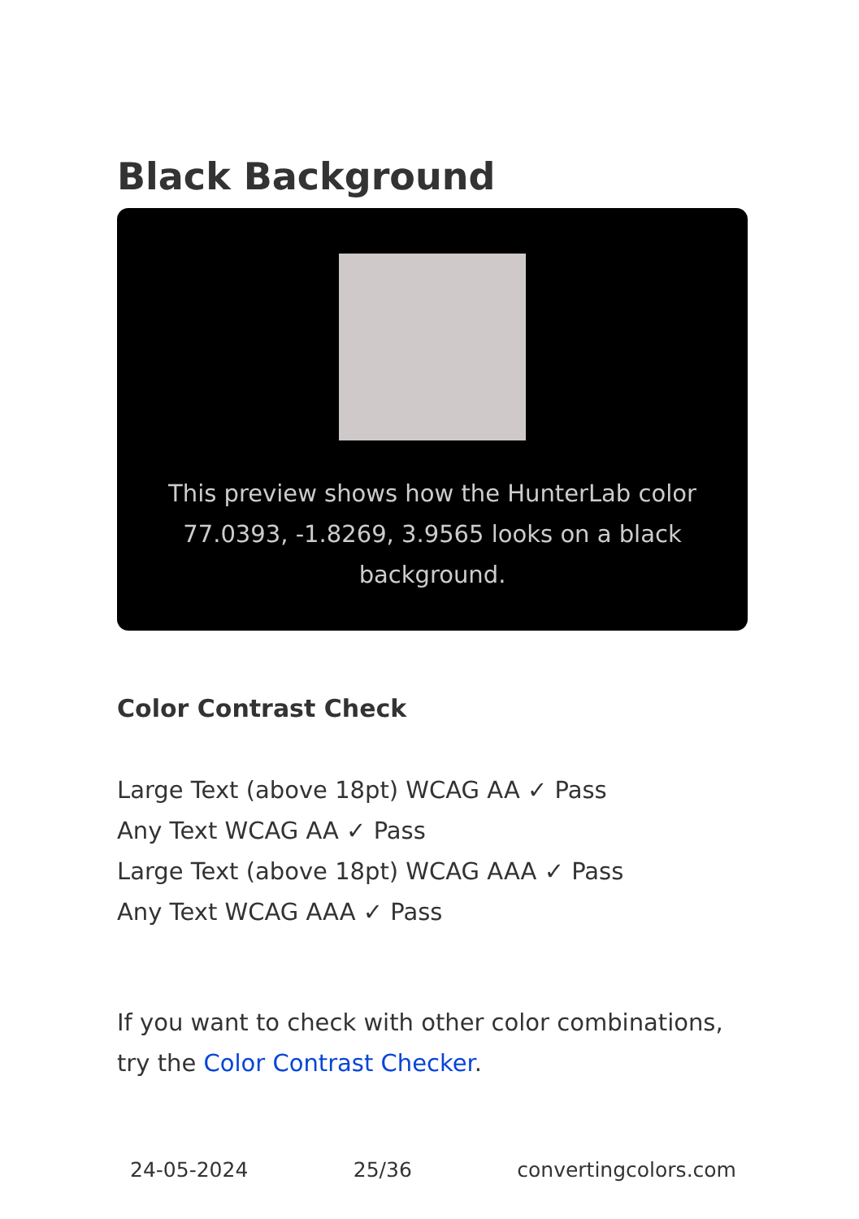Black Background
This preview shows how the HunterLab color 77.0393, -1.8269, 3.9565 looks on a black background.
Color Contrast Check
Large Text (above 18pt) WCAG AA ✓ Pass
Any Text WCAG AA ✓ Pass
Large Text (above 18pt) WCAG AAA ✓ Pass
Any Text WCAG AAA ✓ Pass
If you want to check with other color combinations, try the Color Contrast Checker.
24-05-2024 25/36 convertingcolors.com